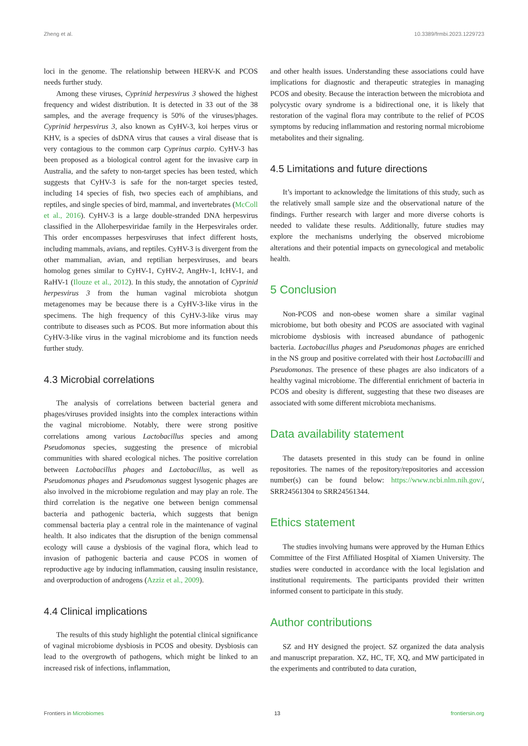Zheng et al. 10.3389/frmbi.2023.1229723
loci in the genome. The relationship between HERV-K and PCOS needs further study.
Among these viruses, Cyprinid herpesvirus 3 showed the highest frequency and widest distribution. It is detected in 33 out of the 38 samples, and the average frequency is 50% of the viruses/phages. Cyprinid herpesvirus 3, also known as CyHV-3, koi herpes virus or KHV, is a species of dsDNA virus that causes a viral disease that is very contagious to the common carp Cyprinus carpio. CyHV-3 has been proposed as a biological control agent for the invasive carp in Australia, and the safety to non-target species has been tested, which suggests that CyHV-3 is safe for the non-target species tested, including 14 species of fish, two species each of amphibians, and reptiles, and single species of bird, mammal, and invertebrates (McColl et al., 2016). CyHV-3 is a large double-stranded DNA herpesvirus classified in the Alloherpesviridae family in the Herpesvirales order. This order encompasses herpesviruses that infect different hosts, including mammals, avians, and reptiles. CyHV-3 is divergent from the other mammalian, avian, and reptilian herpesviruses, and bears homolog genes similar to CyHV-1, CyHV-2, AngHv-1, IcHV-1, and RaHV-1 (Ilouze et al., 2012). In this study, the annotation of Cyprinid herpesvirus 3 from the human vaginal microbiota shotgun metagenomes may be because there is a CyHV-3-like virus in the specimens. The high frequency of this CyHV-3-like virus may contribute to diseases such as PCOS. But more information about this CyHV-3-like virus in the vaginal microbiome and its function needs further study.
4.3 Microbial correlations
The analysis of correlations between bacterial genera and phages/viruses provided insights into the complex interactions within the vaginal microbiome. Notably, there were strong positive correlations among various Lactobacillus species and among Pseudomonas species, suggesting the presence of microbial communities with shared ecological niches. The positive correlation between Lactobacillus phages and Lactobacillus, as well as Pseudomonas phages and Pseudomonas suggest lysogenic phages are also involved in the microbiome regulation and may play an role. The third correlation is the negative one between benign commensal bacteria and pathogenic bacteria, which suggests that benign commensal bacteria play a central role in the maintenance of vaginal health. It also indicates that the disruption of the benign commensal ecology will cause a dysbiosis of the vaginal flora, which lead to invasion of pathogenic bacteria and cause PCOS in women of reproductive age by inducing inflammation, causing insulin resistance, and overproduction of androgens (Azziz et al., 2009).
4.4 Clinical implications
The results of this study highlight the potential clinical significance of vaginal microbiome dysbiosis in PCOS and obesity. Dysbiosis can lead to the overgrowth of pathogens, which might be linked to an increased risk of infections, inflammation,
and other health issues. Understanding these associations could have implications for diagnostic and therapeutic strategies in managing PCOS and obesity. Because the interaction between the microbiota and polycystic ovary syndrome is a bidirectional one, it is likely that restoration of the vaginal flora may contribute to the relief of PCOS symptoms by reducing inflammation and restoring normal microbiome metabolites and their signaling.
4.5 Limitations and future directions
It’s important to acknowledge the limitations of this study, such as the relatively small sample size and the observational nature of the findings. Further research with larger and more diverse cohorts is needed to validate these results. Additionally, future studies may explore the mechanisms underlying the observed microbiome alterations and their potential impacts on gynecological and metabolic health.
5 Conclusion
Non-PCOS and non-obese women share a similar vaginal microbiome, but both obesity and PCOS are associated with vaginal microbiome dysbiosis with increased abundance of pathogenic bacteria. Lactobacillus phages and Pseudomonas phages are enriched in the NS group and positive correlated with their host Lactobacilli and Pseudomonas. The presence of these phages are also indicators of a healthy vaginal microbiome. The differential enrichment of bacteria in PCOS and obesity is different, suggesting that these two diseases are associated with some different microbiota mechanisms.
Data availability statement
The datasets presented in this study can be found in online repositories. The names of the repository/repositories and accession number(s) can be found below: https://www.ncbi.nlm.nih.gov/, SRR24561304 to SRR24561344.
Ethics statement
The studies involving humans were approved by the Human Ethics Committee of the First Affiliated Hospital of Xiamen University. The studies were conducted in accordance with the local legislation and institutional requirements. The participants provided their written informed consent to participate in this study.
Author contributions
SZ and HY designed the project. SZ organized the data analysis and manuscript preparation. XZ, HC, TF, XQ, and MW participated in the experiments and contributed to data curation,
Frontiers in Microbiomes 13 frontiersin.org